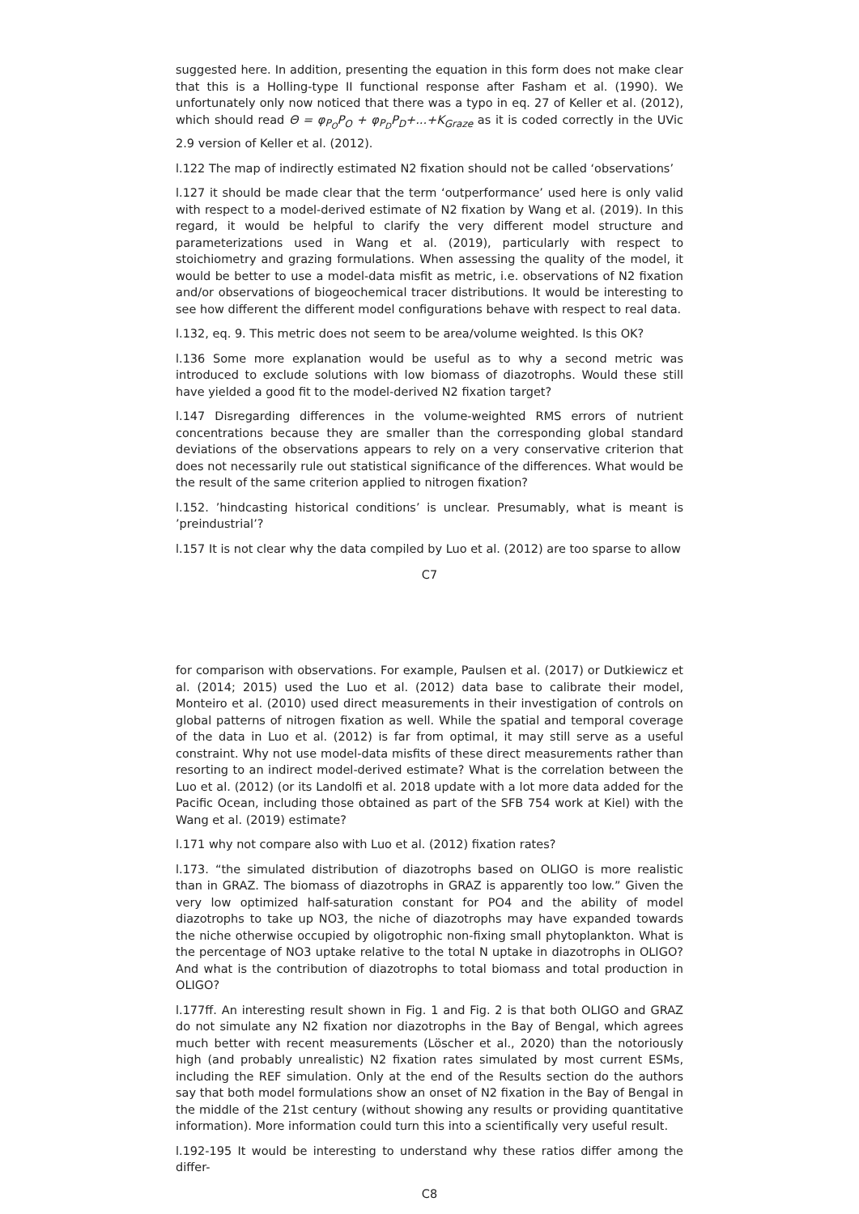suggested here. In addition, presenting the equation in this form does not make clear that this is a Holling-type II functional response after Fasham et al. (1990). We unfortunately only now noticed that there was a typo in eq. 27 of Keller et al. (2012), which should read Θ = φ<sub>P<sub>O</sub></sub>P<sub>O</sub> + φ<sub>P<sub>D</sub></sub>P<sub>D</sub>+...+K<sub>Graze</sub> as it is coded correctly in the UVic 2.9 version of Keller et al. (2012).
l.122 The map of indirectly estimated N2 fixation should not be called ‘observations’
l.127 it should be made clear that the term ‘outperformance’ used here is only valid with respect to a model-derived estimate of N2 fixation by Wang et al. (2019). In this regard, it would be helpful to clarify the very different model structure and parameterizations used in Wang et al. (2019), particularly with respect to stoichiometry and grazing formulations. When assessing the quality of the model, it would be better to use a model-data misfit as metric, i.e. observations of N2 fixation and/or observations of biogeochemical tracer distributions. It would be interesting to see how different the different model configurations behave with respect to real data.
l.132, eq. 9. This metric does not seem to be area/volume weighted. Is this OK?
l.136 Some more explanation would be useful as to why a second metric was introduced to exclude solutions with low biomass of diazotrophs. Would these still have yielded a good fit to the model-derived N2 fixation target?
l.147 Disregarding differences in the volume-weighted RMS errors of nutrient concentrations because they are smaller than the corresponding global standard deviations of the observations appears to rely on a very conservative criterion that does not necessarily rule out statistical significance of the differences. What would be the result of the same criterion applied to nitrogen fixation?
l.152. ’hindcasting historical conditions’ is unclear. Presumably, what is meant is ’preindustrial’?
l.157 It is not clear why the data compiled by Luo et al. (2012) are too sparse to allow
C7
for comparison with observations. For example, Paulsen et al. (2017) or Dutkiewicz et al. (2014; 2015) used the Luo et al. (2012) data base to calibrate their model, Monteiro et al. (2010) used direct measurements in their investigation of controls on global patterns of nitrogen fixation as well. While the spatial and temporal coverage of the data in Luo et al. (2012) is far from optimal, it may still serve as a useful constraint. Why not use model-data misfits of these direct measurements rather than resorting to an indirect model-derived estimate? What is the correlation between the Luo et al. (2012) (or its Landolfi et al. 2018 update with a lot more data added for the Pacific Ocean, including those obtained as part of the SFB 754 work at Kiel) with the Wang et al. (2019) estimate?
l.171 why not compare also with Luo et al. (2012) fixation rates?
l.173. “the simulated distribution of diazotrophs based on OLIGO is more realistic than in GRAZ. The biomass of diazotrophs in GRAZ is apparently too low.” Given the very low optimized half-saturation constant for PO4 and the ability of model diazotrophs to take up NO3, the niche of diazotrophs may have expanded towards the niche otherwise occupied by oligotrophic non-fixing small phytoplankton. What is the percentage of NO3 uptake relative to the total N uptake in diazotrophs in OLIGO? And what is the contribution of diazotrophs to total biomass and total production in OLIGO?
l.177ff. An interesting result shown in Fig. 1 and Fig. 2 is that both OLIGO and GRAZ do not simulate any N2 fixation nor diazotrophs in the Bay of Bengal, which agrees much better with recent measurements (Löscher et al., 2020) than the notoriously high (and probably unrealistic) N2 fixation rates simulated by most current ESMs, including the REF simulation. Only at the end of the Results section do the authors say that both model formulations show an onset of N2 fixation in the Bay of Bengal in the middle of the 21st century (without showing any results or providing quantitative information). More information could turn this into a scientifically very useful result.
l.192-195 It would be interesting to understand why these ratios differ among the differ-
C8